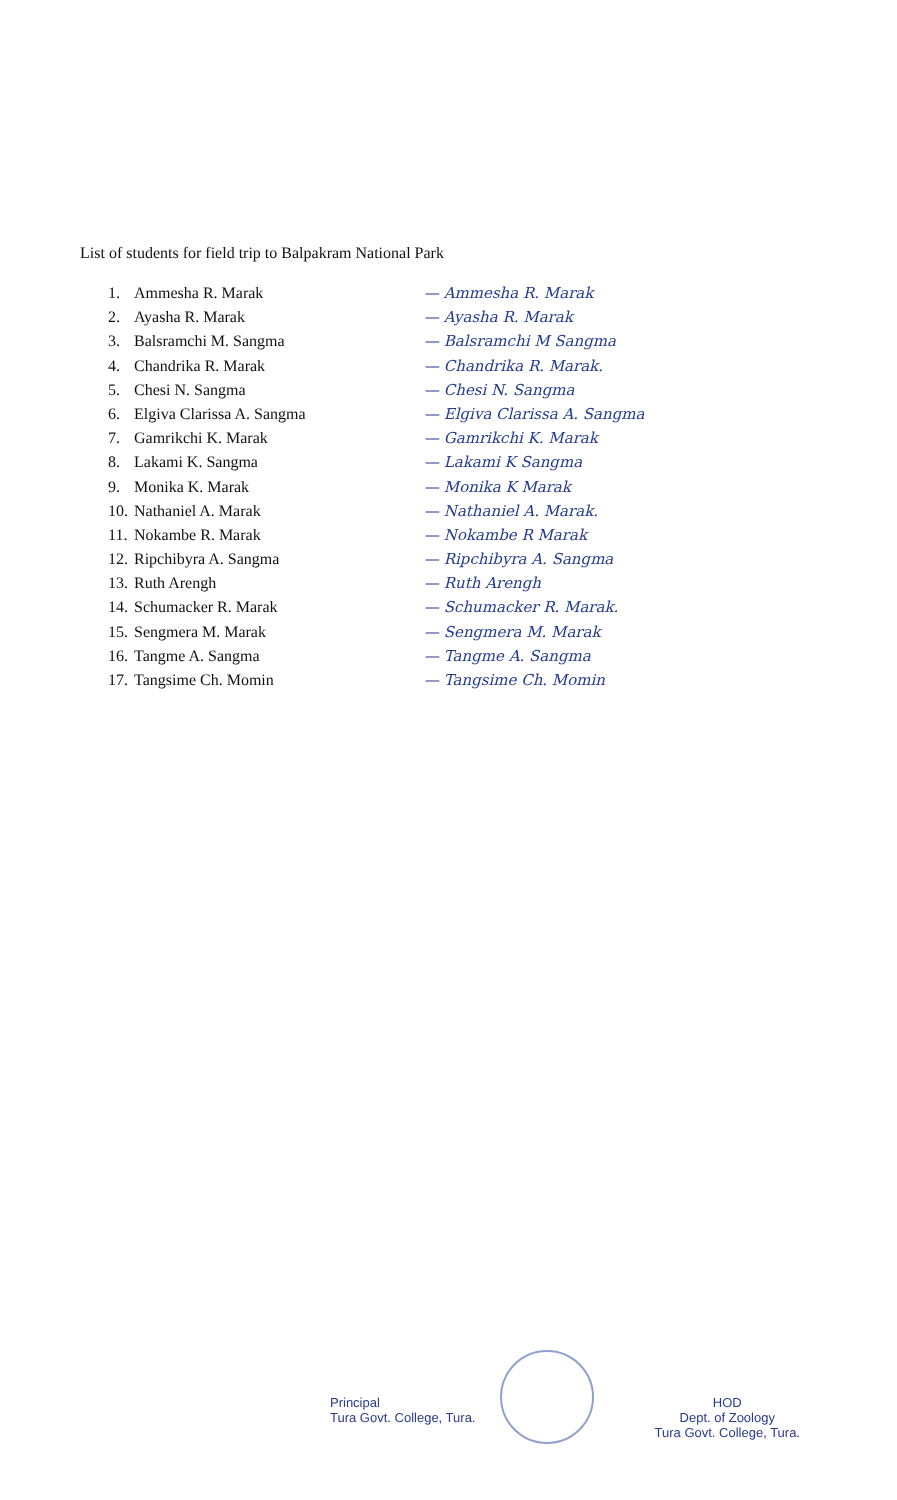List of students for field trip to Balpakram National Park
1. Ammesha R. Marak — Ammesha R. Marak
2. Ayasha R. Marak — Ayasha R. Marak
3. Balsramchi M. Sangma — Balsramchi M Sangma
4. Chandrika R. Marak — Chandrika R. Marak.
5. Chesi N. Sangma — Chesi N. Sangma
6. Elgiva Clarissa A. Sangma — Elgiva Clarissa A. Sangma
7. Gamrikchi K. Marak — Gamrikchi K. Marak
8. Lakami K. Sangma — Lakami K Sangma
9. Monika K. Marak — Monika K Marak
10. Nathaniel A. Marak — Nathaniel A. Marak.
11. Nokambe R. Marak — Nokambe R Marak
12. Ripchibyra A. Sangma — Ripchibyra A. Sangma
13. Ruth Arengh — Ruth Arengh
14. Schumacker R. Marak — Schumacker R. Marak.
15. Sengmera M. Marak — Sengmera M. Marak
16. Tangme A. Sangma — Tangme A. Sangma
17. Tangsime Ch. Momin — Tangsime Ch. Momin
Principal
Tura Govt. College, Tura.
HOD
Dept. of Zoology
Tura Govt. College, Tura.